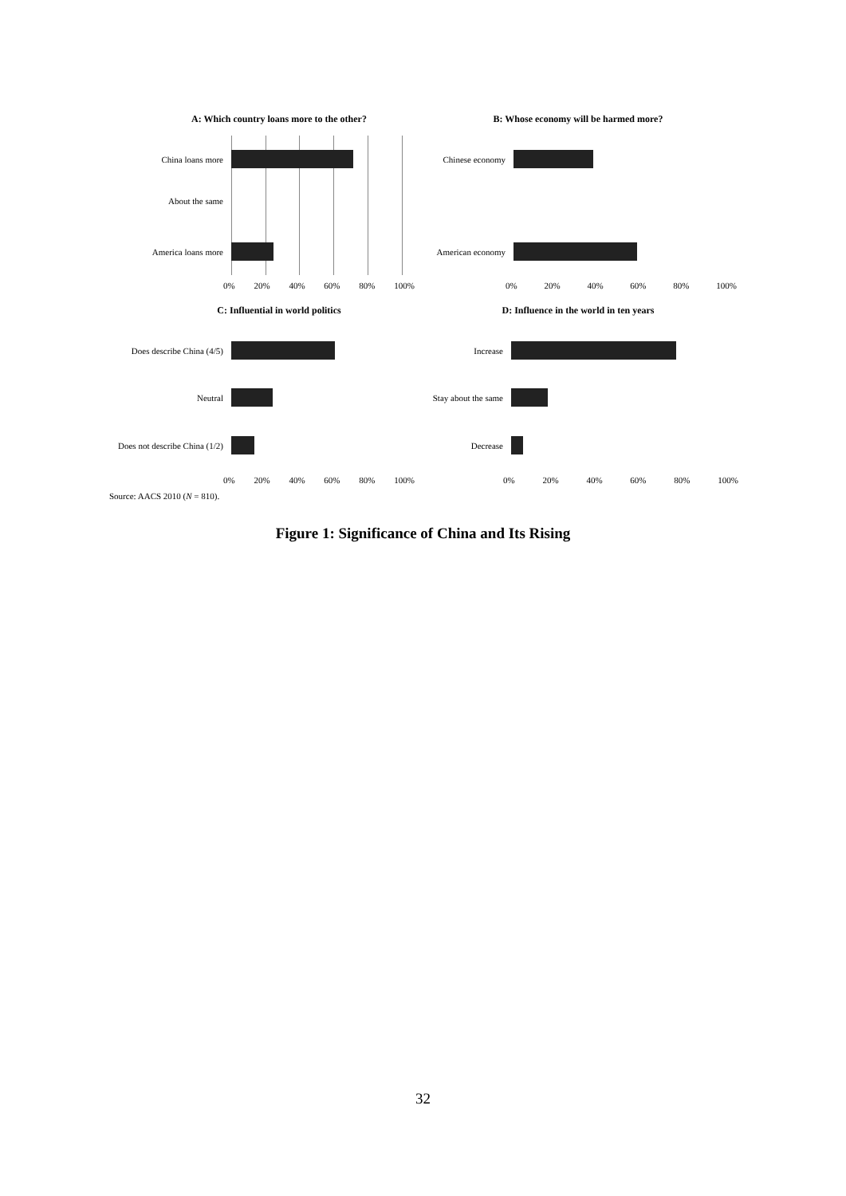A: Which country loans more to the other?
China loans more
About the same
America loans more
0% 20% 40% 60% 80% 100%
B: Whose economy will be harmed more?
Chinese economy
American economy
0% 20% 40% 60% 80% 100%
C: Influential in world politics
Does describe China (4/5)
Neutral
Does not describe China (1/2)
0% 20% 40% 60% 80% 100%
D: Influence in the world in ten years
Increase
Stay about the same
Decrease
0% 20% 40% 60% 80% 100%
Source: AACS 2010 (N = 810).
Figure 1: Significance of China and Its Rising
32